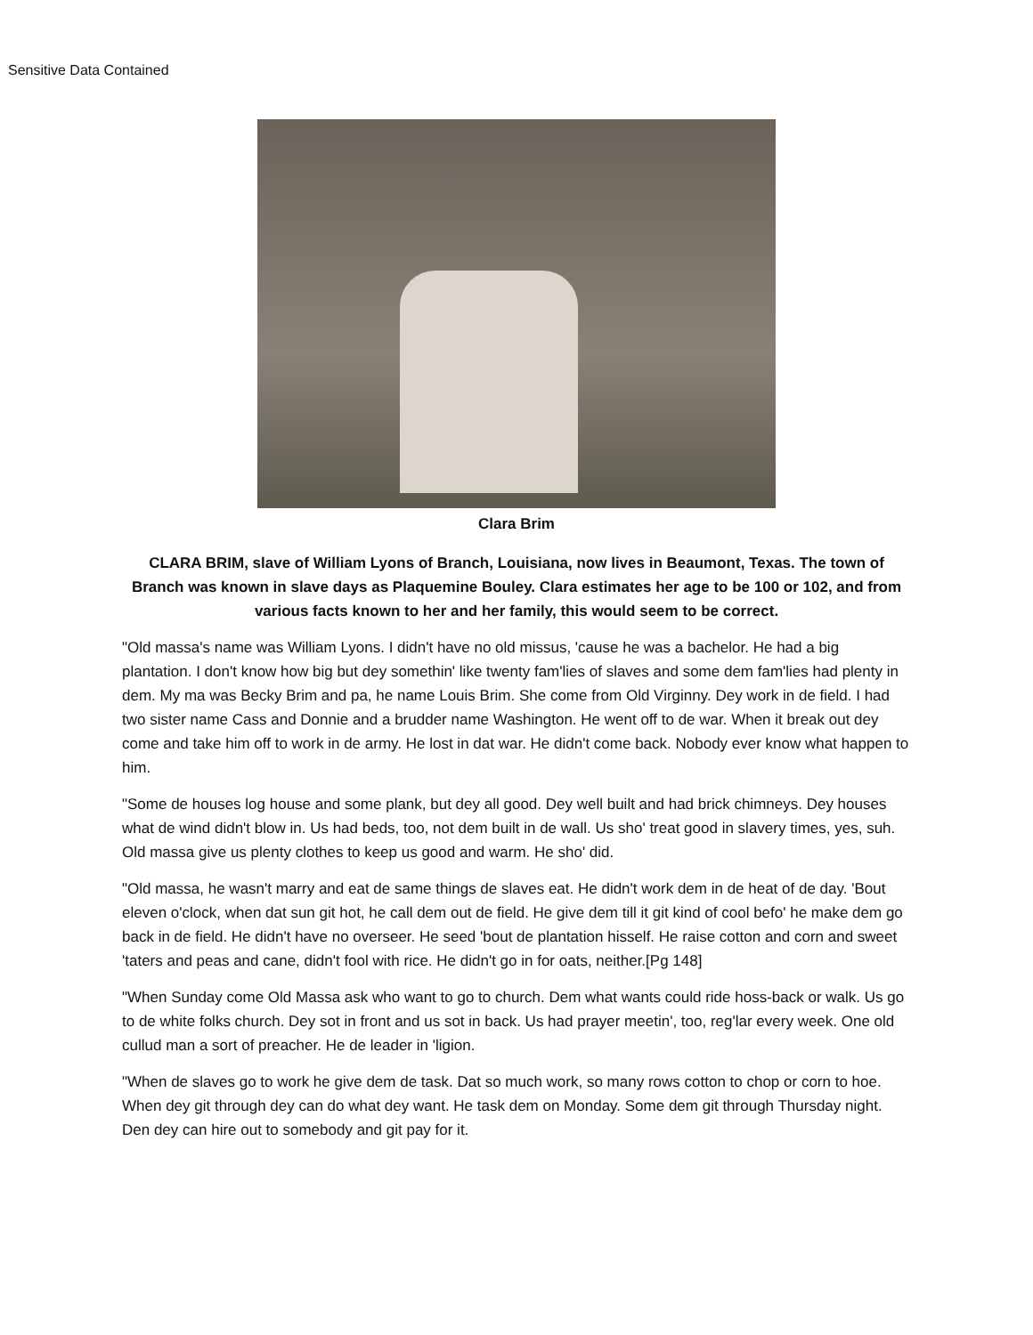Sensitive Data Contained
Clara Brim
CLARA BRIM, slave of William Lyons of Branch, Louisiana, now lives in Beaumont, Texas. The town of Branch was known in slave days as Plaquemine Bouley. Clara estimates her age to be 100 or 102, and from various facts known to her and her family, this would seem to be correct.
"Old massa's name was William Lyons. I didn't have no old missus, 'cause he was a bachelor. He had a big plantation. I don't know how big but dey somethin' like twenty fam'lies of slaves and some dem fam'lies had plenty in dem. My ma was Becky Brim and pa, he name Louis Brim. She come from Old Virginny. Dey work in de field. I had two sister name Cass and Donnie and a brudder name Washington. He went off to de war. When it break out dey come and take him off to work in de army. He lost in dat war. He didn't come back. Nobody ever know what happen to him.
"Some de houses log house and some plank, but dey all good. Dey well built and had brick chimneys. Dey houses what de wind didn't blow in. Us had beds, too, not dem built in de wall. Us sho' treat good in slavery times, yes, suh. Old massa give us plenty clothes to keep us good and warm. He sho' did.
"Old massa, he wasn't marry and eat de same things de slaves eat. He didn't work dem in de heat of de day. 'Bout eleven o'clock, when dat sun git hot, he call dem out de field. He give dem till it git kind of cool befo' he make dem go back in de field. He didn't have no overseer. He seed 'bout de plantation hisself. He raise cotton and corn and sweet 'taters and peas and cane, didn't fool with rice. He didn't go in for oats, neither.[Pg 148]
"When Sunday come Old Massa ask who want to go to church. Dem what wants could ride hoss-back or walk. Us go to de white folks church. Dey sot in front and us sot in back. Us had prayer meetin', too, reg'lar every week. One old cullud man a sort of preacher. He de leader in 'ligion.
"When de slaves go to work he give dem de task. Dat so much work, so many rows cotton to chop or corn to hoe. When dey git through dey can do what dey want. He task dem on Monday. Some dem git through Thursday night. Den dey can hire out to somebody and git pay for it.